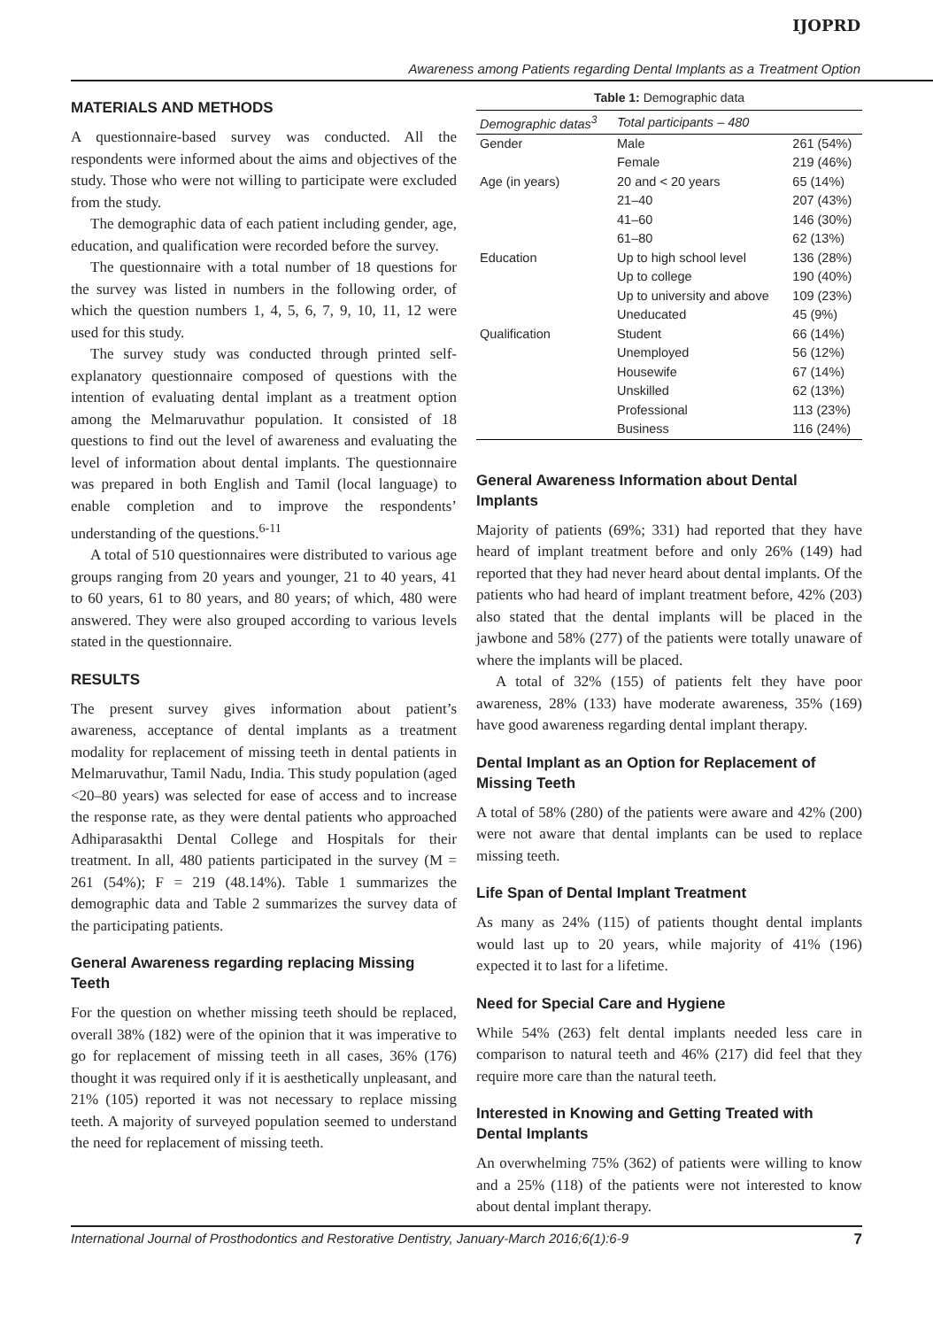IJOPRD
Awareness among Patients regarding Dental Implants as a Treatment Option
MATERIALS AND METHODS
A questionnaire-based survey was conducted. All the respondents were informed about the aims and objectives of the study. Those who were not willing to participate were excluded from the study.
The demographic data of each patient including gender, age, education, and qualification were recorded before the survey.
The questionnaire with a total number of 18 questions for the survey was listed in numbers in the following order, of which the question numbers 1, 4, 5, 6, 7, 9, 10, 11, 12 were used for this study.
The survey study was conducted through printed self-explanatory questionnaire composed of questions with the intention of evaluating dental implant as a treatment option among the Melmaruvathur population. It consisted of 18 questions to find out the level of awareness and evaluating the level of information about dental implants. The questionnaire was prepared in both English and Tamil (local language) to enable completion and to improve the respondents’ understanding of the questions.<sup>6-11</sup>
A total of 510 questionnaires were distributed to various age groups ranging from 20 years and younger, 21 to 40 years, 41 to 60 years, 61 to 80 years, and 80 years; of which, 480 were answered. They were also grouped according to various levels stated in the questionnaire.
RESULTS
The present survey gives information about patient’s awareness, acceptance of dental implants as a treatment modality for replacement of missing teeth in dental patients in Melmaruvathur, Tamil Nadu, India. This study population (aged <20–80 years) was selected for ease of access and to increase the response rate, as they were dental patients who approached Adhiparasakthi Dental College and Hospitals for their treatment. In all, 480 patients participated in the survey (M = 261 (54%); F = 219 (48.14%). Table 1 summarizes the demographic data and Table 2 summarizes the survey data of the participating patients.
General Awareness regarding replacing Missing Teeth
For the question on whether missing teeth should be replaced, overall 38% (182) were of the opinion that it was imperative to go for replacement of missing teeth in all cases, 36% (176) thought it was required only if it is aesthetically unpleasant, and 21% (105) reported it was not necessary to replace missing teeth. A majority of surveyed population seemed to understand the need for replacement of missing teeth.
Table 1: Demographic data
| Demographic datas<sup>3</sup> | Total participants – 480 | |
| --- | --- | --- |
| Gender | Male | 261 (54%) |
| | Female | 219 (46%) |
| Age (in years) | 20 and < 20 years | 65 (14%) |
| | 21–40 | 207 (43%) |
| | 41–60 | 146 (30%) |
| | 61–80 | 62 (13%) |
| Education | Up to high school level | 136 (28%) |
| | Up to college | 190 (40%) |
| | Up to university and above | 109 (23%) |
| | Uneducated | 45 (9%) |
| Qualification | Student | 66 (14%) |
| | Unemployed | 56 (12%) |
| | Housewife | 67 (14%) |
| | Unskilled | 62 (13%) |
| | Professional | 113 (23%) |
| | Business | 116 (24%) |
General Awareness Information about Dental Implants
Majority of patients (69%; 331) had reported that they have heard of implant treatment before and only 26% (149) had reported that they had never heard about dental implants. Of the patients who had heard of implant treatment before, 42% (203) also stated that the dental implants will be placed in the jawbone and 58% (277) of the patients were totally unaware of where the implants will be placed.
A total of 32% (155) of patients felt they have poor awareness, 28% (133) have moderate awareness, 35% (169) have good awareness regarding dental implant therapy.
Dental Implant as an Option for Replacement of Missing Teeth
A total of 58% (280) of the patients were aware and 42% (200) were not aware that dental implants can be used to replace missing teeth.
Life Span of Dental Implant Treatment
As many as 24% (115) of patients thought dental implants would last up to 20 years, while majority of 41% (196) expected it to last for a lifetime.
Need for Special Care and Hygiene
While 54% (263) felt dental implants needed less care in comparison to natural teeth and 46% (217) did feel that they require more care than the natural teeth.
Interested in Knowing and Getting Treated with Dental Implants
An overwhelming 75% (362) of patients were willing to know and a 25% (118) of the patients were not interested to know about dental implant therapy.
International Journal of Prosthodontics and Restorative Dentistry, January-March 2016;6(1):6-9 7